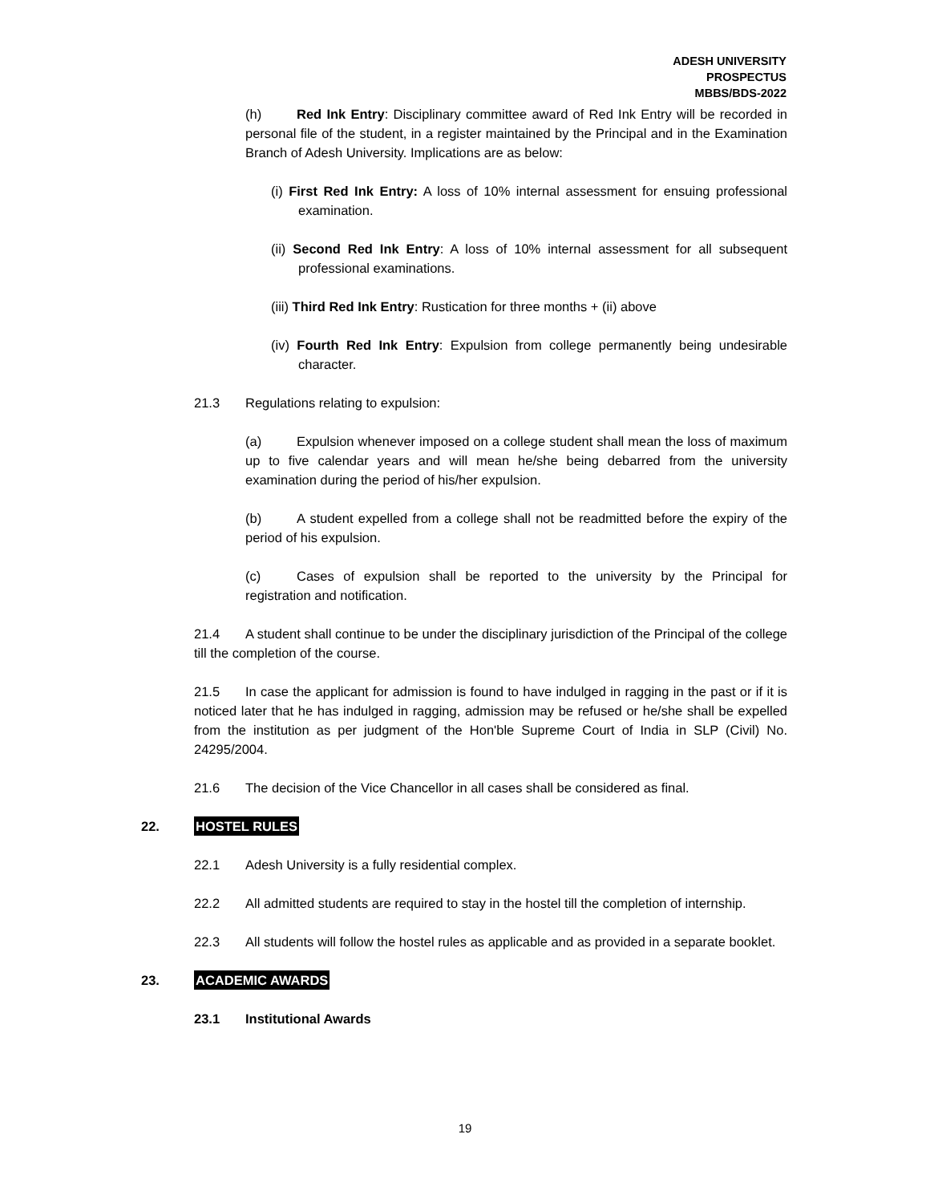ADESH UNIVERSITY
PROSPECTUS
MBBS/BDS-2022
(h) Red Ink Entry: Disciplinary committee award of Red Ink Entry will be recorded in personal file of the student, in a register maintained by the Principal and in the Examination Branch of Adesh University. Implications are as below:
(i) First Red Ink Entry: A loss of 10% internal assessment for ensuing professional examination.
(ii) Second Red Ink Entry: A loss of 10% internal assessment for all subsequent professional examinations.
(iii) Third Red Ink Entry: Rustication for three months + (ii) above
(iv) Fourth Red Ink Entry: Expulsion from college permanently being undesirable character.
21.3 Regulations relating to expulsion:
(a) Expulsion whenever imposed on a college student shall mean the loss of maximum up to five calendar years and will mean he/she being debarred from the university examination during the period of his/her expulsion.
(b) A student expelled from a college shall not be readmitted before the expiry of the period of his expulsion.
(c) Cases of expulsion shall be reported to the university by the Principal for registration and notification.
21.4 A student shall continue to be under the disciplinary jurisdiction of the Principal of the college till the completion of the course.
21.5 In case the applicant for admission is found to have indulged in ragging in the past or if it is noticed later that he has indulged in ragging, admission may be refused or he/she shall be expelled from the institution as per judgment of the Hon'ble Supreme Court of India in SLP (Civil) No. 24295/2004.
21.6 The decision of the Vice Chancellor in all cases shall be considered as final.
22. HOSTEL RULES
22.1 Adesh University is a fully residential complex.
22.2 All admitted students are required to stay in the hostel till the completion of internship.
22.3 All students will follow the hostel rules as applicable and as provided in a separate booklet.
23. ACADEMIC AWARDS
23.1 Institutional Awards
19